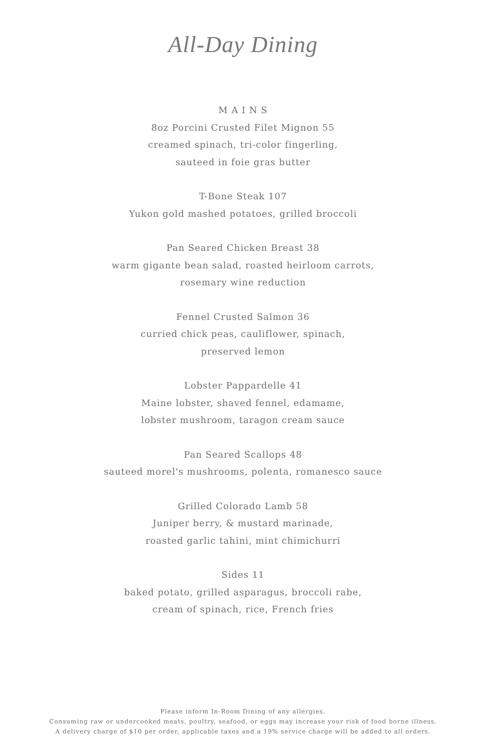All-Day Dining
M A I N S
8oz Porcini Crusted Filet Mignon 55
creamed spinach, tri-color fingerling,
sauteed in foie gras butter
T-Bone Steak 107
Yukon gold mashed potatoes, grilled broccoli
Pan Seared Chicken Breast 38
warm gigante bean salad, roasted heirloom carrots,
rosemary wine reduction
Fennel Crusted Salmon 36
curried chick peas, cauliflower, spinach,
preserved lemon
Lobster Pappardelle 41
Maine lobster, shaved fennel, edamame,
lobster mushroom, taragon cream sauce
Pan Seared Scallops 48
sauteed morel's mushrooms, polenta, romanesco sauce
Grilled Colorado Lamb 58
Juniper berry, & mustard marinade,
roasted garlic tahini, mint chimichurri
Sides 11
baked potato, grilled asparagus, broccoli rabe,
cream of spinach, rice, French fries
Please inform In-Room Dining of any allergies.
Consuming raw or undercooked meats, poultry, seafood, or eggs may increase your risk of food borne illness.
A delivery charge of $10 per order, applicable taxes and a 19% service charge will be added to all orders.